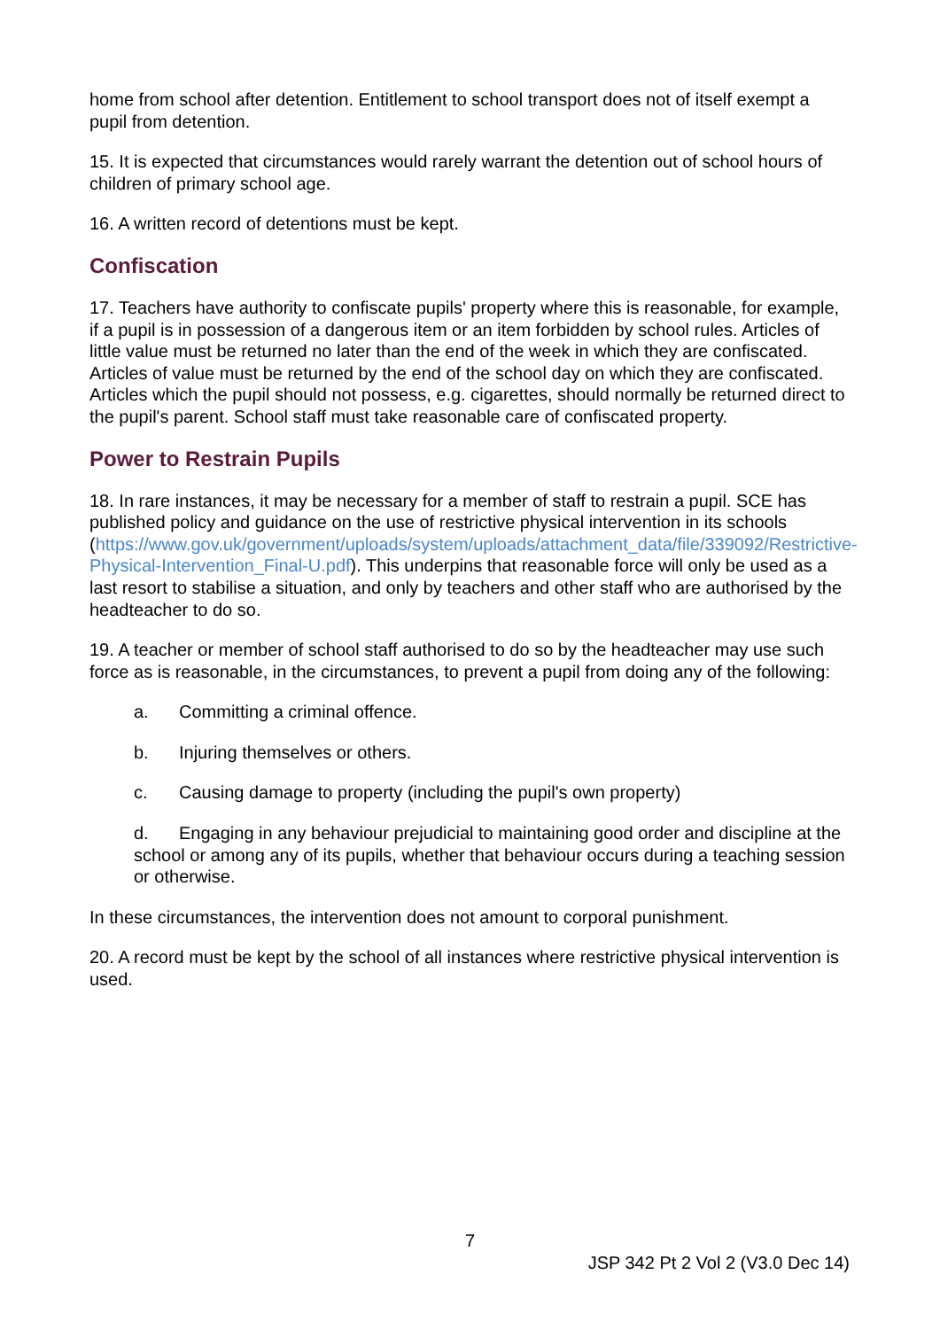home from school after detention. Entitlement to school transport does not of itself exempt a pupil from detention.
15. It is expected that circumstances would rarely warrant the detention out of school hours of children of primary school age.
16. A written record of detentions must be kept.
Confiscation
17. Teachers have authority to confiscate pupils' property where this is reasonable, for example, if a pupil is in possession of a dangerous item or an item forbidden by school rules. Articles of little value must be returned no later than the end of the week in which they are confiscated. Articles of value must be returned by the end of the school day on which they are confiscated. Articles which the pupil should not possess, e.g. cigarettes, should normally be returned direct to the pupil's parent. School staff must take reasonable care of confiscated property.
Power to Restrain Pupils
18. In rare instances, it may be necessary for a member of staff to restrain a pupil. SCE has published policy and guidance on the use of restrictive physical intervention in its schools (https://www.gov.uk/government/uploads/system/uploads/attachment_data/file/339092/Restrictive-Physical-Intervention_Final-U.pdf). This underpins that reasonable force will only be used as a last resort to stabilise a situation, and only by teachers and other staff who are authorised by the headteacher to do so.
19. A teacher or member of school staff authorised to do so by the headteacher may use such force as is reasonable, in the circumstances, to prevent a pupil from doing any of the following:
a. Committing a criminal offence.
b. Injuring themselves or others.
c. Causing damage to property (including the pupil's own property)
d. Engaging in any behaviour prejudicial to maintaining good order and discipline at the school or among any of its pupils, whether that behaviour occurs during a teaching session or otherwise.
In these circumstances, the intervention does not amount to corporal punishment.
20. A record must be kept by the school of all instances where restrictive physical intervention is used.
7
JSP 342 Pt 2 Vol 2 (V3.0 Dec 14)